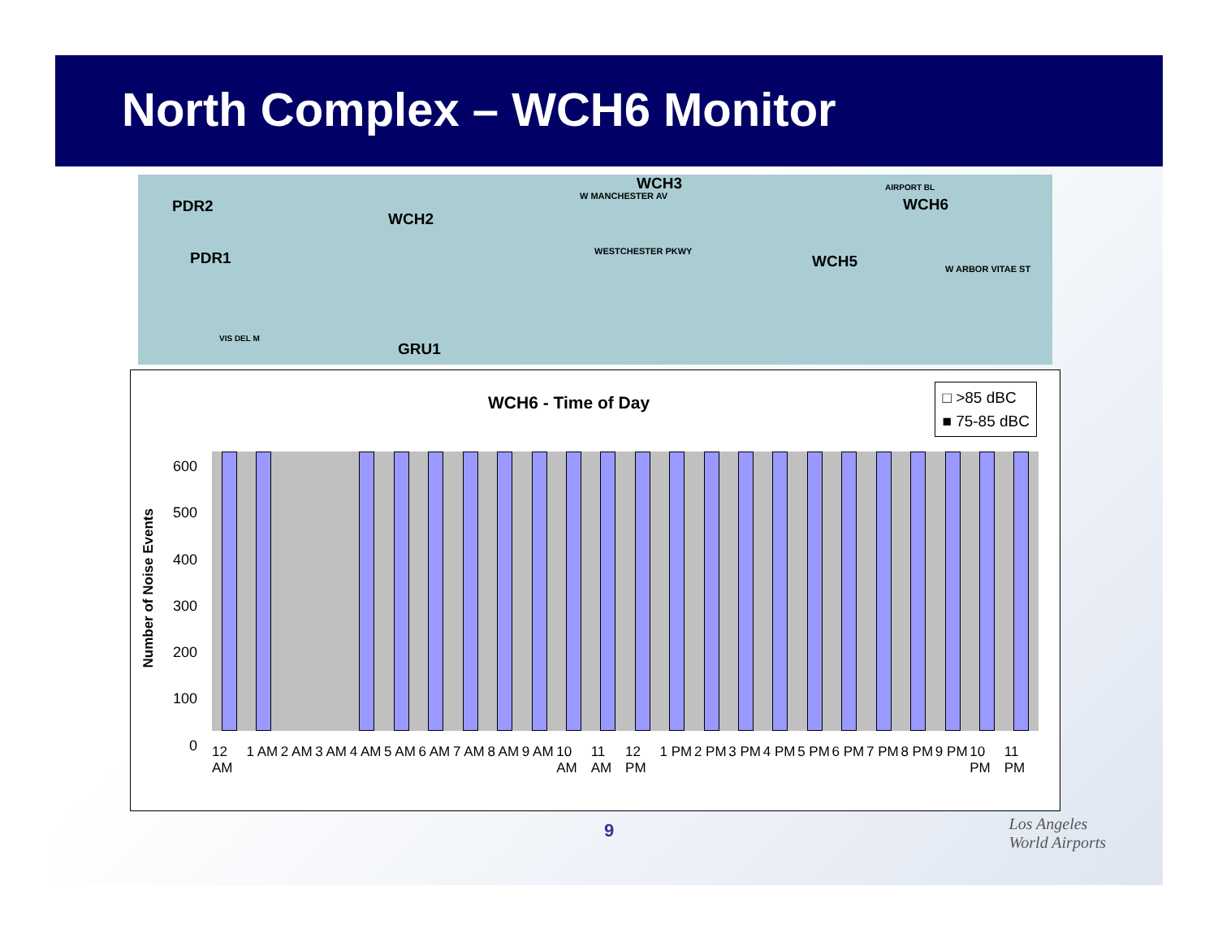North Complex – WCH6 Monitor
PDR2
PDR1
WCH2
WCH3
WCH6
WCH5
GRU1
W MANCHESTER AV
WESTCHESTER PKWY
W ARBOR VITAE ST
AIRPORT BL
VIS DEL M
WCH6 - Time of Day
□ >85 dBC
■ 75-85 dBC
Number of Noise Events
600
500
400
300
200
100
0
12 AM 1 AM 2 AM 3 AM 4 AM 5 AM 6 AM 7 AM 8 AM 9 AM 10 AM 11 AM 12 PM 1 PM 2 PM 3 PM 4 PM 5 PM 6 PM 7 PM 8 PM 9 PM 10 PM 11 PM
9
Los Angeles
World Airports